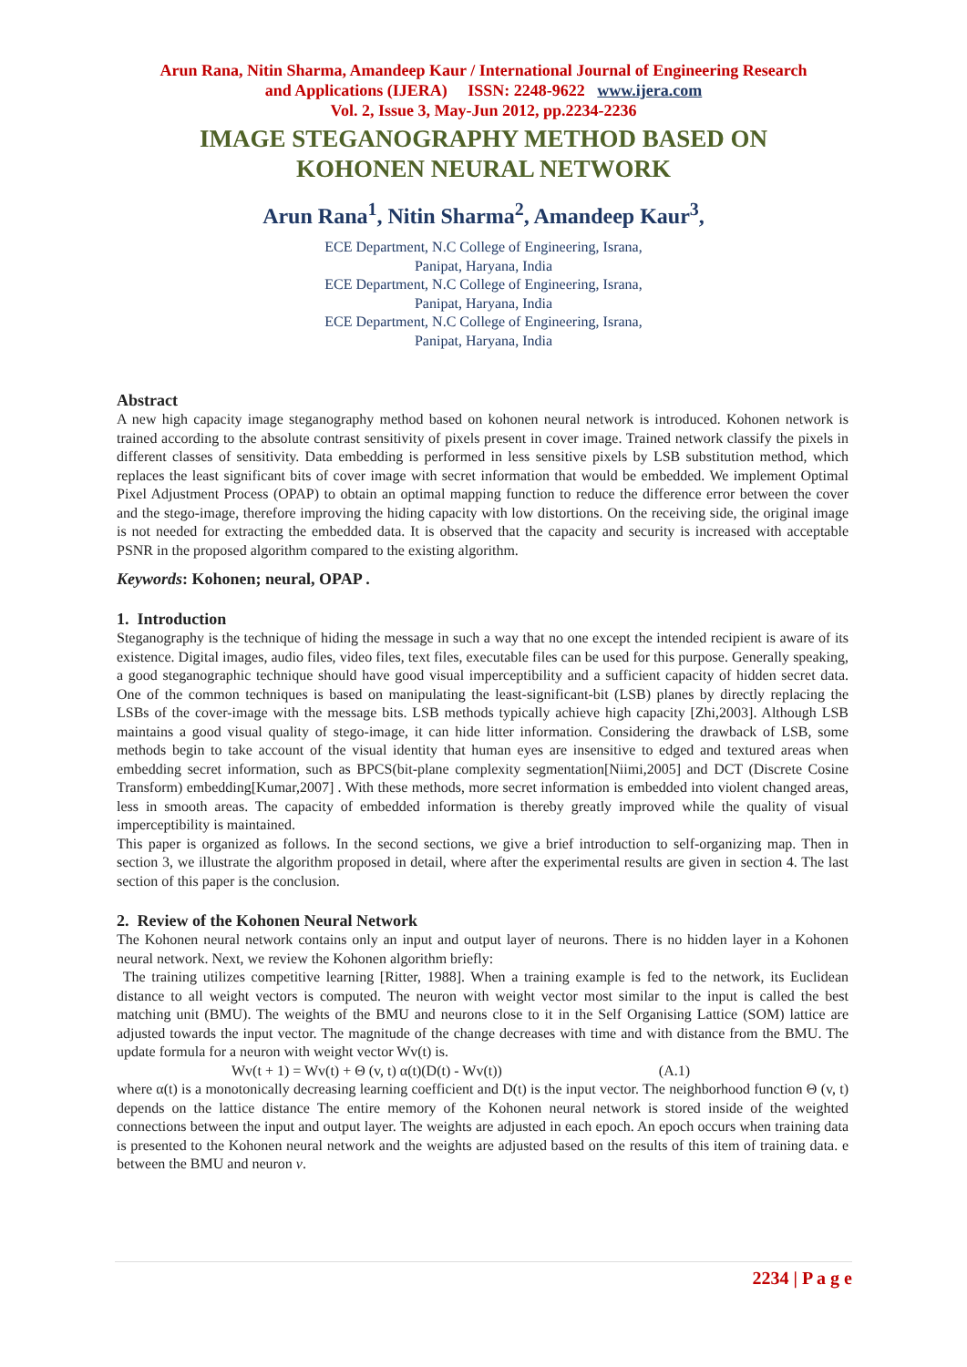Arun Rana, Nitin Sharma, Amandeep Kaur / International Journal of Engineering Research
and Applications (IJERA) ISSN: 2248-9622 www.ijera.com
Vol. 2, Issue 3, May-Jun 2012, pp.2234-2236
IMAGE STEGANOGRAPHY METHOD BASED ON
KOHONEN NEURAL NETWORK
Arun Rana<sup>1</sup>, Nitin Sharma<sup>2</sup>, Amandeep Kaur<sup>3</sup>,
ECE Department, N.C College of Engineering, Israna,
Panipat, Haryana, India
ECE Department, N.C College of Engineering, Israna,
Panipat, Haryana, India
ECE Department, N.C College of Engineering, Israna,
Panipat, Haryana, India
Abstract
A new high capacity image steganography method based on kohonen neural network is introduced. Kohonen network is trained according to the absolute contrast sensitivity of pixels present in cover image. Trained network classify the pixels in different classes of sensitivity. Data embedding is performed in less sensitive pixels by LSB substitution method, which replaces the least significant bits of cover image with secret information that would be embedded. We implement Optimal Pixel Adjustment Process (OPAP) to obtain an optimal mapping function to reduce the difference error between the cover and the stego-image, therefore improving the hiding capacity with low distortions. On the receiving side, the original image is not needed for extracting the embedded data. It is observed that the capacity and security is increased with acceptable PSNR in the proposed algorithm compared to the existing algorithm.
Keywords: Kohonen; neural, OPAP .
1. Introduction
Steganography is the technique of hiding the message in such a way that no one except the intended recipient is aware of its existence. Digital images, audio files, video files, text files, executable files can be used for this purpose. Generally speaking, a good steganographic technique should have good visual imperceptibility and a sufficient capacity of hidden secret data. One of the common techniques is based on manipulating the least-significant-bit (LSB) planes by directly replacing the LSBs of the cover-image with the message bits. LSB methods typically achieve high capacity [Zhi,2003]. Although LSB maintains a good visual quality of stego-image, it can hide litter information. Considering the drawback of LSB, some methods begin to take account of the visual identity that human eyes are insensitive to edged and textured areas when embedding secret information, such as BPCS(bit-plane complexity segmentation[Niimi,2005] and DCT (Discrete Cosine Transform) embedding[Kumar,2007] . With these methods, more secret information is embedded into violent changed areas, less in smooth areas. The capacity of embedded information is thereby greatly improved while the quality of visual imperceptibility is maintained.
This paper is organized as follows. In the second sections, we give a brief introduction to self-organizing map. Then in section 3, we illustrate the algorithm proposed in detail, where after the experimental results are given in section 4. The last section of this paper is the conclusion.
2. Review of the Kohonen Neural Network
The Kohonen neural network contains only an input and output layer of neurons. There is no hidden layer in a Kohonen neural network. Next, we review the Kohonen algorithm briefly:
The training utilizes competitive learning [Ritter, 1988]. When a training example is fed to the network, its Euclidean distance to all weight vectors is computed. The neuron with weight vector most similar to the input is called the best matching unit (BMU). The weights of the BMU and neurons close to it in the Self Organising Lattice (SOM) lattice are adjusted towards the input vector. The magnitude of the change decreases with time and with distance from the BMU. The update formula for a neuron with weight vector Wv(t) is.
Wv(t + 1) = Wv(t) + Θ (v, t) α(t)(D(t) - Wv(t)) (A.1)
where α(t) is a monotonically decreasing learning coefficient and D(t) is the input vector. The neighborhood function Θ (v, t) depends on the lattice distance The entire memory of the Kohonen neural network is stored inside of the weighted connections between the input and output layer. The weights are adjusted in each epoch. An epoch occurs when training data is presented to the Kohonen neural network and the weights are adjusted based on the results of this item of training data. e between the BMU and neuron v.
2234 | P a g e